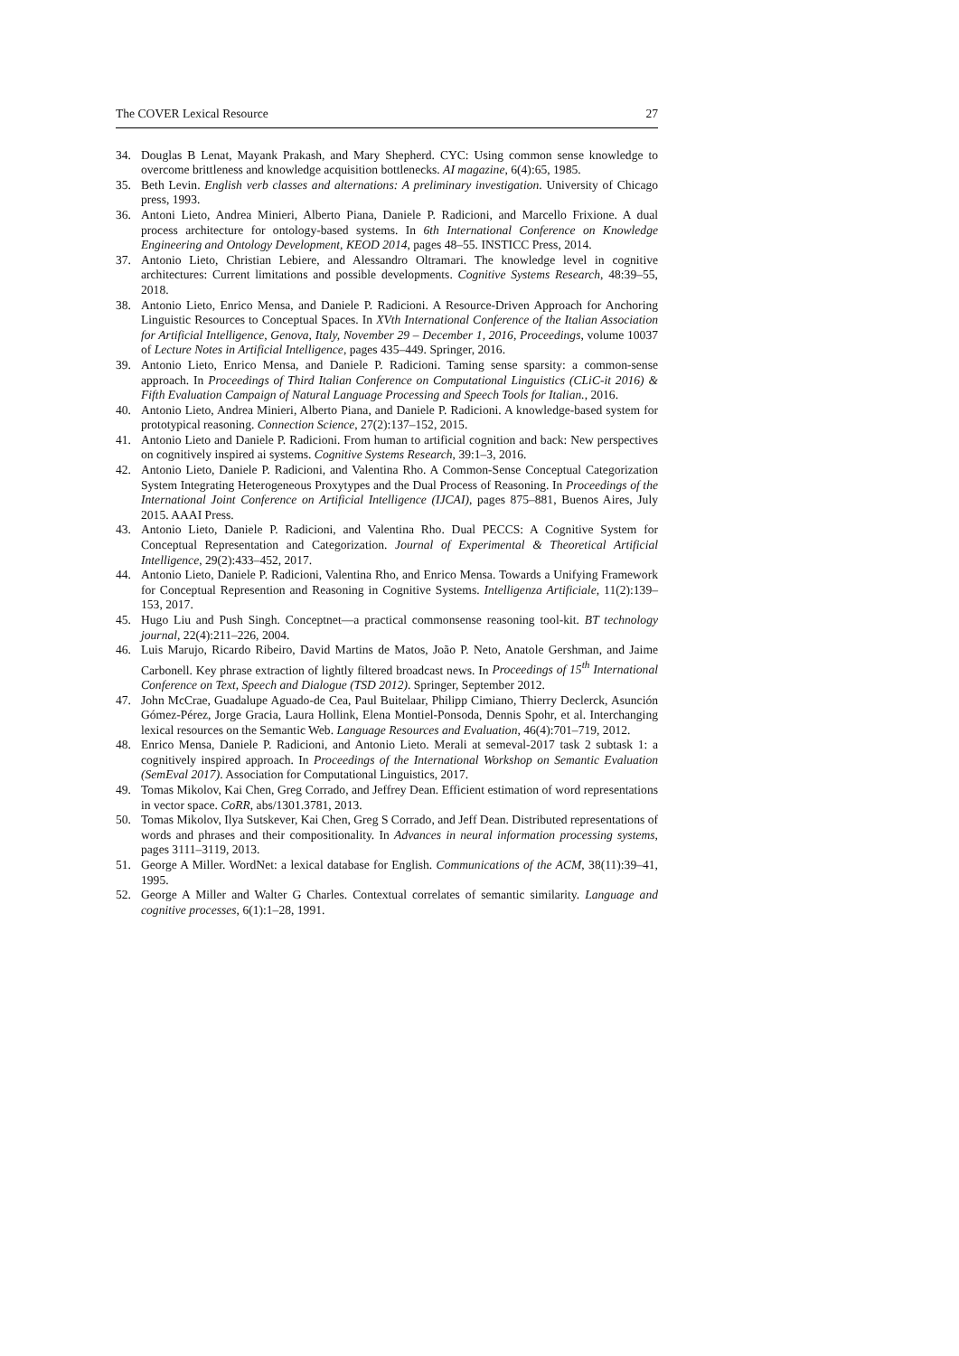The COVER Lexical Resource 27
34. Douglas B Lenat, Mayank Prakash, and Mary Shepherd. CYC: Using common sense knowledge to overcome brittleness and knowledge acquisition bottlenecks. AI magazine, 6(4):65, 1985.
35. Beth Levin. English verb classes and alternations: A preliminary investigation. University of Chicago press, 1993.
36. Antoni Lieto, Andrea Minieri, Alberto Piana, Daniele P. Radicioni, and Marcello Frixione. A dual process architecture for ontology-based systems. In 6th International Conference on Knowledge Engineering and Ontology Development, KEOD 2014, pages 48–55. INSTICC Press, 2014.
37. Antonio Lieto, Christian Lebiere, and Alessandro Oltramari. The knowledge level in cognitive architectures: Current limitations and possible developments. Cognitive Systems Research, 48:39–55, 2018.
38. Antonio Lieto, Enrico Mensa, and Daniele P. Radicioni. A Resource-Driven Approach for Anchoring Linguistic Resources to Conceptual Spaces. In XVth International Conference of the Italian Association for Artificial Intelligence, Genova, Italy, November 29 – December 1, 2016, Proceedings, volume 10037 of Lecture Notes in Artificial Intelligence, pages 435–449. Springer, 2016.
39. Antonio Lieto, Enrico Mensa, and Daniele P. Radicioni. Taming sense sparsity: a common-sense approach. In Proceedings of Third Italian Conference on Computational Linguistics (CLiC-it 2016) & Fifth Evaluation Campaign of Natural Language Processing and Speech Tools for Italian., 2016.
40. Antonio Lieto, Andrea Minieri, Alberto Piana, and Daniele P. Radicioni. A knowledge-based system for prototypical reasoning. Connection Science, 27(2):137–152, 2015.
41. Antonio Lieto and Daniele P. Radicioni. From human to artificial cognition and back: New perspectives on cognitively inspired ai systems. Cognitive Systems Research, 39:1–3, 2016.
42. Antonio Lieto, Daniele P. Radicioni, and Valentina Rho. A Common-Sense Conceptual Categorization System Integrating Heterogeneous Proxytypes and the Dual Process of Reasoning. In Proceedings of the International Joint Conference on Artificial Intelligence (IJCAI), pages 875–881, Buenos Aires, July 2015. AAAI Press.
43. Antonio Lieto, Daniele P. Radicioni, and Valentina Rho. Dual PECCS: A Cognitive System for Conceptual Representation and Categorization. Journal of Experimental & Theoretical Artificial Intelligence, 29(2):433–452, 2017.
44. Antonio Lieto, Daniele P. Radicioni, Valentina Rho, and Enrico Mensa. Towards a Unifying Framework for Conceptual Represention and Reasoning in Cognitive Systems. Intelligenza Artificiale, 11(2):139–153, 2017.
45. Hugo Liu and Push Singh. Conceptnet—a practical commonsense reasoning tool-kit. BT technology journal, 22(4):211–226, 2004.
46. Luis Marujo, Ricardo Ribeiro, David Martins de Matos, João P. Neto, Anatole Gershman, and Jaime Carbonell. Key phrase extraction of lightly filtered broadcast news. In Proceedings of 15<sup>th</sup> International Conference on Text, Speech and Dialogue (TSD 2012). Springer, September 2012.
47. John McCrae, Guadalupe Aguado-de Cea, Paul Buitelaar, Philipp Cimiano, Thierry Declerck, Asunción Gómez-Pérez, Jorge Gracia, Laura Hollink, Elena Montiel-Ponsoda, Dennis Spohr, et al. Interchanging lexical resources on the Semantic Web. Language Resources and Evaluation, 46(4):701–719, 2012.
48. Enrico Mensa, Daniele P. Radicioni, and Antonio Lieto. Merali at semeval-2017 task 2 subtask 1: a cognitively inspired approach. In Proceedings of the International Workshop on Semantic Evaluation (SemEval 2017). Association for Computational Linguistics, 2017.
49. Tomas Mikolov, Kai Chen, Greg Corrado, and Jeffrey Dean. Efficient estimation of word representations in vector space. CoRR, abs/1301.3781, 2013.
50. Tomas Mikolov, Ilya Sutskever, Kai Chen, Greg S Corrado, and Jeff Dean. Distributed representations of words and phrases and their compositionality. In Advances in neural information processing systems, pages 3111–3119, 2013.
51. George A Miller. WordNet: a lexical database for English. Communications of the ACM, 38(11):39–41, 1995.
52. George A Miller and Walter G Charles. Contextual correlates of semantic similarity. Language and cognitive processes, 6(1):1–28, 1991.